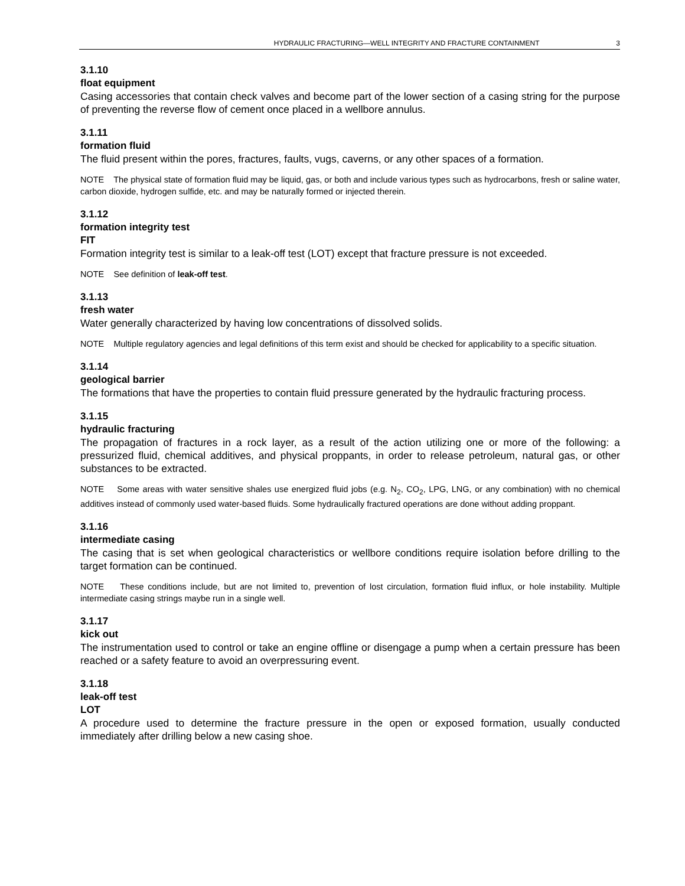HYDRAULIC FRACTURING—WELL INTEGRITY AND FRACTURE CONTAINMENT 3
3.1.10
float equipment
Casing accessories that contain check valves and become part of the lower section of a casing string for the purpose of preventing the reverse flow of cement once placed in a wellbore annulus.
3.1.11
formation fluid
The fluid present within the pores, fractures, faults, vugs, caverns, or any other spaces of a formation.
NOTE The physical state of formation fluid may be liquid, gas, or both and include various types such as hydrocarbons, fresh or saline water, carbon dioxide, hydrogen sulfide, etc. and may be naturally formed or injected therein.
3.1.12
formation integrity test
FIT
Formation integrity test is similar to a leak-off test (LOT) except that fracture pressure is not exceeded.
NOTE See definition of leak-off test.
3.1.13
fresh water
Water generally characterized by having low concentrations of dissolved solids.
NOTE Multiple regulatory agencies and legal definitions of this term exist and should be checked for applicability to a specific situation.
3.1.14
geological barrier
The formations that have the properties to contain fluid pressure generated by the hydraulic fracturing process.
3.1.15
hydraulic fracturing
The propagation of fractures in a rock layer, as a result of the action utilizing one or more of the following: a pressurized fluid, chemical additives, and physical proppants, in order to release petroleum, natural gas, or other substances to be extracted.
NOTE Some areas with water sensitive shales use energized fluid jobs (e.g. N<sub>2</sub>, CO<sub>2</sub>, LPG, LNG, or any combination) with no chemical additives instead of commonly used water-based fluids. Some hydraulically fractured operations are done without adding proppant.
3.1.16
intermediate casing
The casing that is set when geological characteristics or wellbore conditions require isolation before drilling to the target formation can be continued.
NOTE These conditions include, but are not limited to, prevention of lost circulation, formation fluid influx, or hole instability. Multiple intermediate casing strings maybe run in a single well.
3.1.17
kick out
The instrumentation used to control or take an engine offline or disengage a pump when a certain pressure has been reached or a safety feature to avoid an overpressuring event.
3.1.18
leak-off test
LOT
A procedure used to determine the fracture pressure in the open or exposed formation, usually conducted immediately after drilling below a new casing shoe.